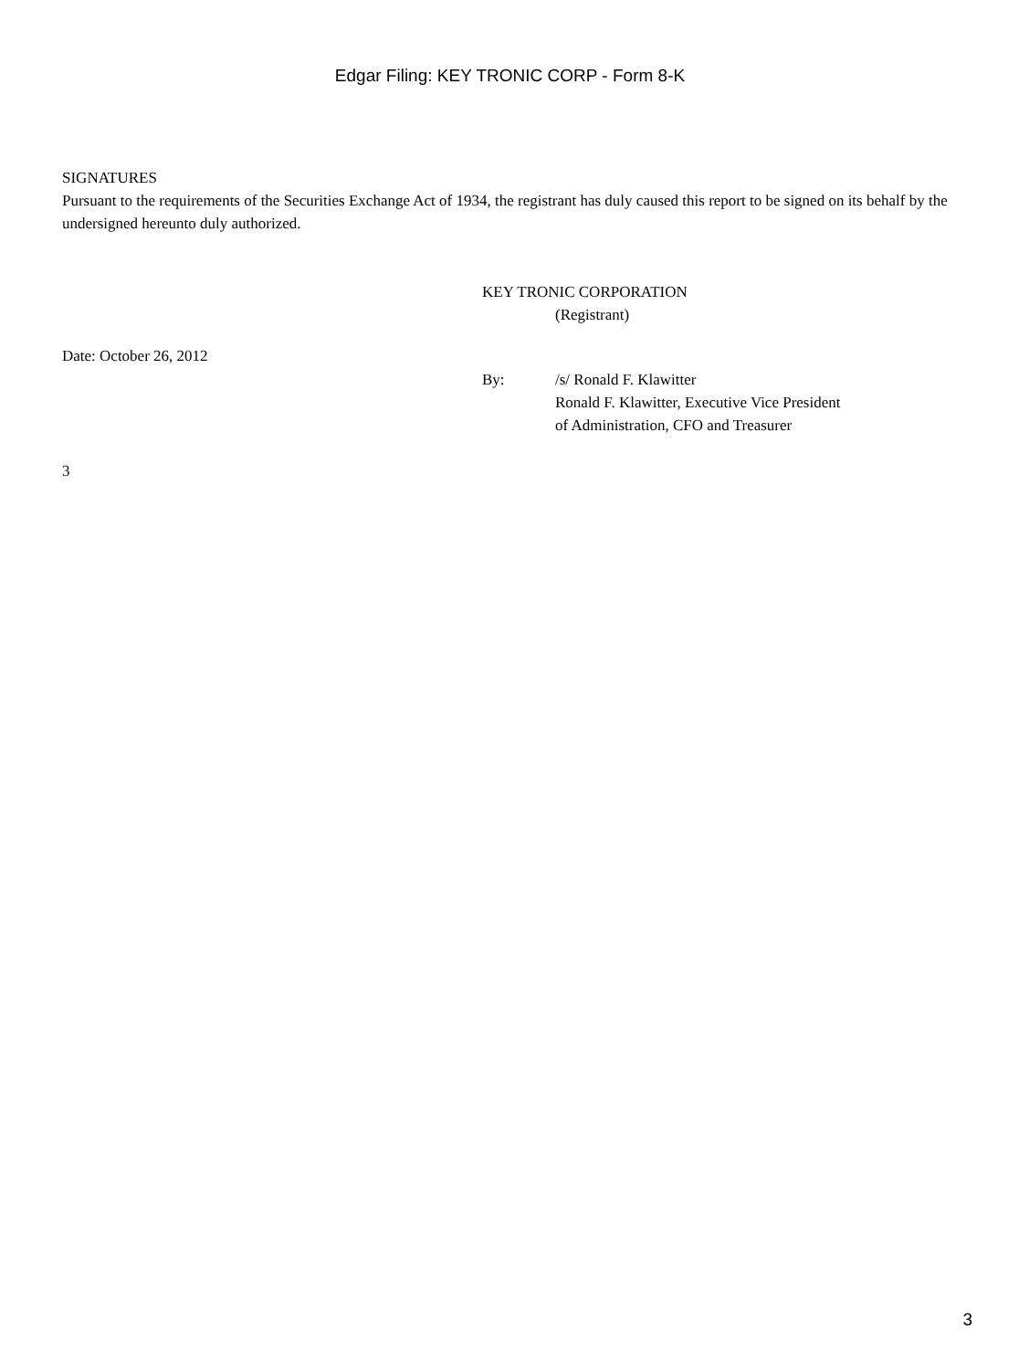Edgar Filing: KEY TRONIC CORP - Form 8-K
SIGNATURES
Pursuant to the requirements of the Securities Exchange Act of 1934, the registrant has duly caused this report to be signed on its behalf by the undersigned hereunto duly authorized.
KEY TRONIC CORPORATION
(Registrant)
Date: October 26, 2012
By: /s/ Ronald F. Klawitter
Ronald F. Klawitter, Executive Vice President
of Administration, CFO and Treasurer
3
3